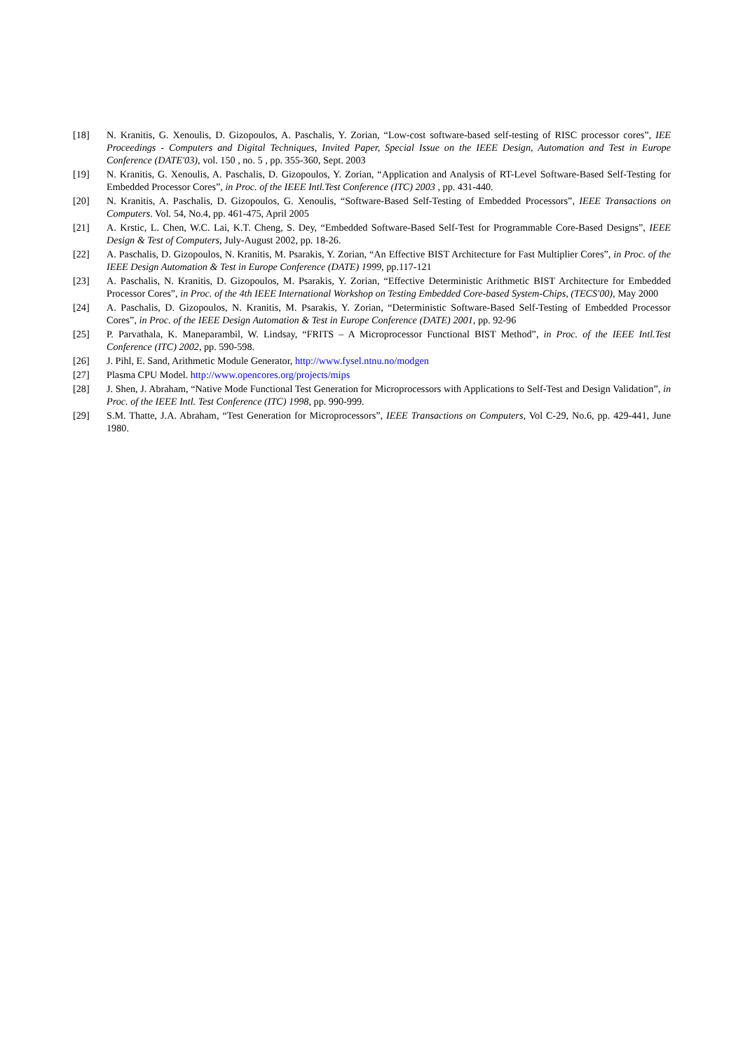[18] N. Kranitis, G. Xenoulis, D. Gizopoulos, A. Paschalis, Y. Zorian, “Low-cost software-based self-testing of RISC processor cores”, IEE Proceedings - Computers and Digital Techniques, Invited Paper, Special Issue on the IEEE Design, Automation and Test in Europe Conference (DATE'03), vol. 150 , no. 5 , pp. 355-360, Sept. 2003
[19] N. Kranitis, G. Xenoulis, A. Paschalis, D. Gizopoulos, Y. Zorian, “Application and Analysis of RT-Level Software-Based Self-Testing for Embedded Processor Cores”, in Proc. of the IEEE Intl.Test Conference (ITC) 2003 , pp. 431-440.
[20] N. Kranitis, A. Paschalis, D. Gizopoulos, G. Xenoulis, “Software-Based Self-Testing of Embedded Processors”, IEEE Transactions on Computers. Vol. 54, No.4, pp. 461-475, April 2005
[21] A. Krstic, L. Chen, W.C. Lai, K.T. Cheng, S. Dey, “Embedded Software-Based Self-Test for Programmable Core-Based Designs”, IEEE Design & Test of Computers, July-August 2002, pp. 18-26.
[22] A. Paschalis, D. Gizopoulos, N. Kranitis, M. Psarakis, Y. Zorian, “An Effective BIST Architecture for Fast Multiplier Cores”, in Proc. of the IEEE Design Automation & Test in Europe Conference (DATE) 1999, pp.117-121
[23] A. Paschalis, N. Kranitis, D. Gizopoulos, M. Psarakis, Y. Zorian, “Effective Deterministic Arithmetic BIST Architecture for Embedded Processor Cores”, in Proc. of the 4th IEEE International Workshop on Testing Embedded Core-based System-Chips, (TECS'00), May 2000
[24] A. Paschalis, D. Gizopoulos, N. Kranitis, M. Psarakis, Y. Zorian, “Deterministic Software-Based Self-Testing of Embedded Processor Cores”, in Proc. of the IEEE Design Automation & Test in Europe Conference (DATE) 2001, pp. 92-96
[25] P. Parvathala, K. Maneparambil, W. Lindsay, “FRITS – A Microprocessor Functional BIST Method”, in Proc. of the IEEE Intl.Test Conference (ITC) 2002, pp. 590-598.
[26] J. Pihl, E. Sand, Arithmetic Module Generator, http://www.fysel.ntnu.no/modgen
[27] Plasma CPU Model. http://www.opencores.org/projects/mips
[28] J. Shen, J. Abraham, “Native Mode Functional Test Generation for Microprocessors with Applications to Self-Test and Design Validation”, in Proc. of the IEEE Intl. Test Conference (ITC) 1998, pp. 990-999.
[29] S.M. Thatte, J.A. Abraham, “Test Generation for Microprocessors”, IEEE Transactions on Computers, Vol C-29, No.6, pp. 429-441, June 1980.